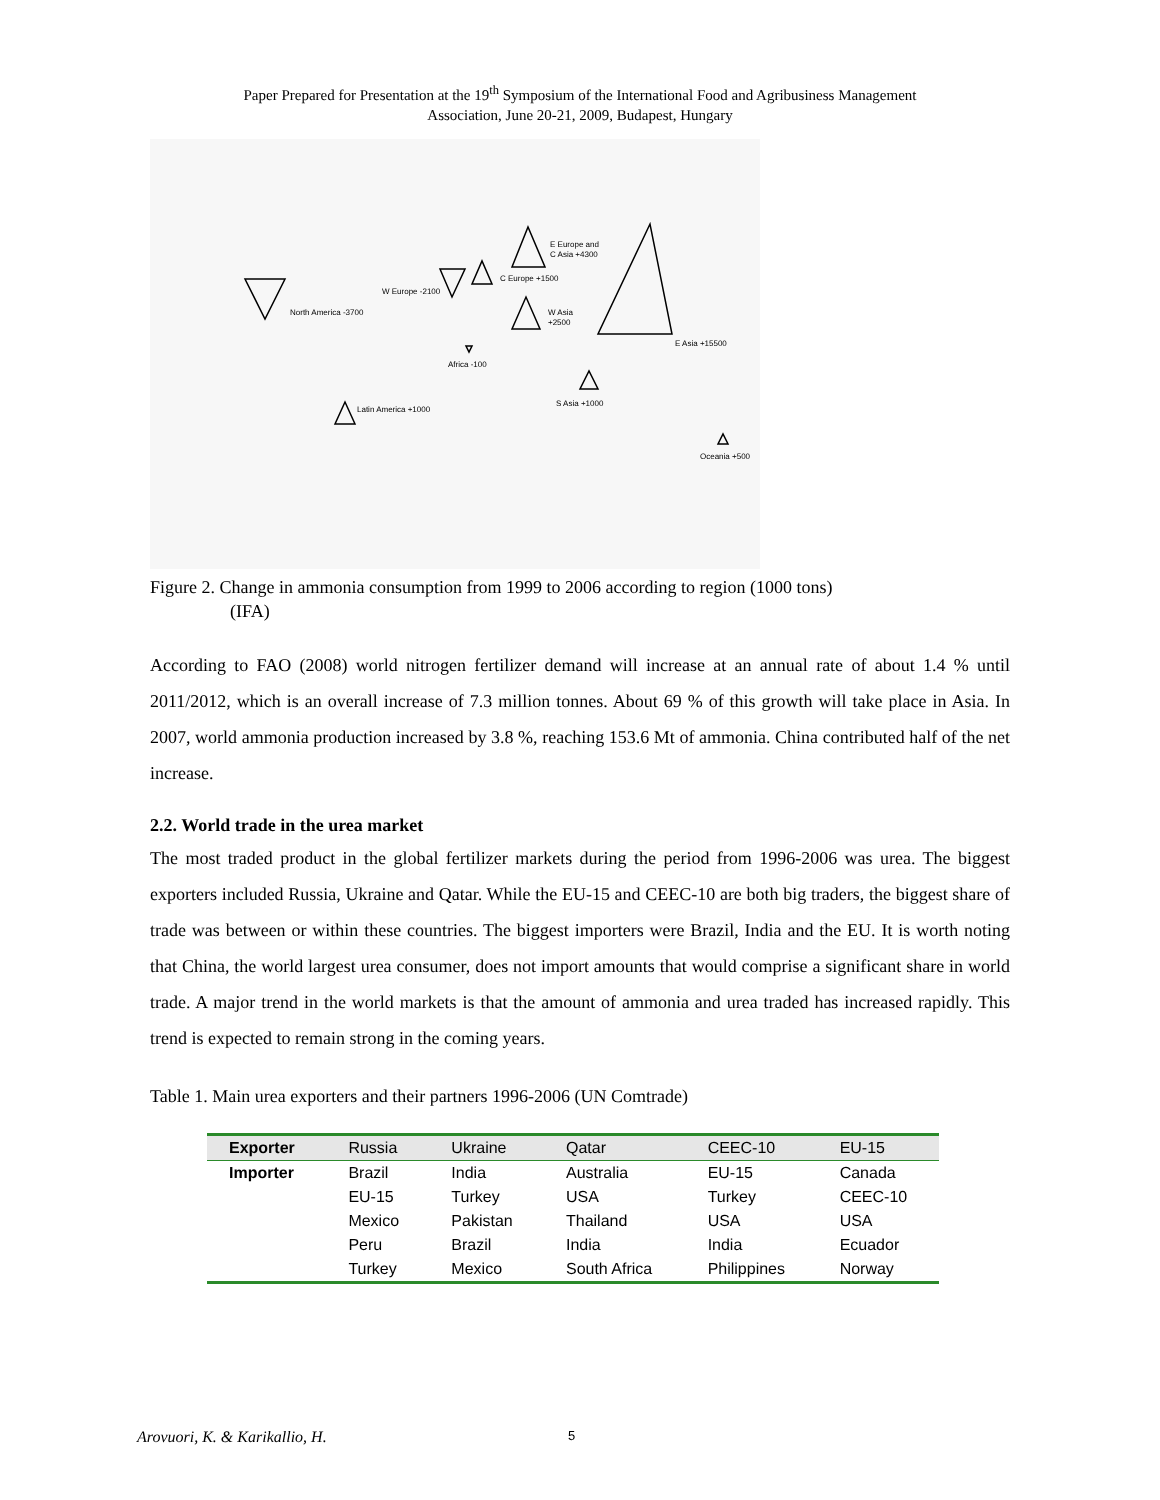Paper Prepared for Presentation at the 19<sup>th</sup> Symposium of the International Food and Agribusiness Management
Association, June 20-21, 2009, Budapest, Hungary
E Europe and
C Asia +4300
C Europe +1500
W Europe -2100
North America -3700
W Asia
+2500
E Asia +15500
Africa -100
S Asia +1000
Latin America +1000
Oceania +500
Figure 2. Change in ammonia consumption from 1999 to 2006 according to region (1000 tons)
(IFA)
According to FAO (2008) world nitrogen fertilizer demand will increase at an annual rate of about 1.4 % until 2011/2012, which is an overall increase of 7.3 million tonnes. About 69 % of this growth will take place in Asia. In 2007, world ammonia production increased by 3.8 %, reaching 153.6 Mt of ammonia. China contributed half of the net increase.
2.2. World trade in the urea market
The most traded product in the global fertilizer markets during the period from 1996-2006 was urea. The biggest exporters included Russia, Ukraine and Qatar. While the EU-15 and CEEC-10 are both big traders, the biggest share of trade was between or within these countries. The biggest importers were Brazil, India and the EU. It is worth noting that China, the world largest urea consumer, does not import amounts that would comprise a significant share in world trade. A major trend in the world markets is that the amount of ammonia and urea traded has increased rapidly. This trend is expected to remain strong in the coming years.
Table 1. Main urea exporters and their partners 1996-2006 (UN Comtrade)
| Exporter | Russia | Ukraine | Qatar | CEEC-10 | EU-15 |
| Importer | Brazil | India | Australia | EU-15 | Canada |
| | EU-15 | Turkey | USA | Turkey | CEEC-10 |
| | Mexico | Pakistan | Thailand | USA | USA |
| | Peru | Brazil | India | India | Ecuador |
| | Turkey | Mexico | South Africa | Philippines | Norway |
Arovuori, K. & Karikallio, H. 5